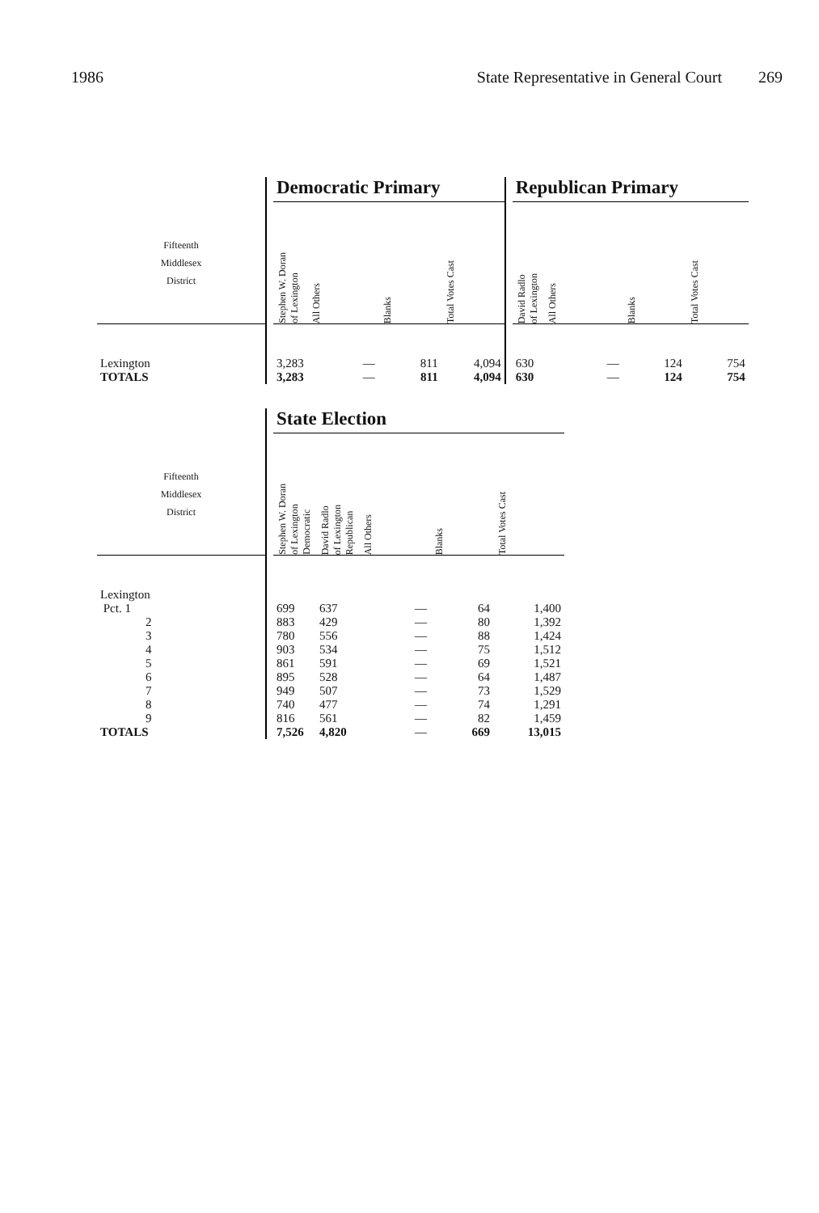1986 State Representative in General Court 269
| | | Democratic Primary | | | | | Republican Primary | | | |
| --- | --- | --- | --- | --- | --- | --- | --- | --- | --- | --- |
| Fifteenth Middlesex District | | Stephen W. Doran of Lexington | All Others | Blanks | Total Votes Cast | | David Radlo of Lexington | All Others | Blanks | Total Votes Cast |
| Lexington | | 3,283 | — | 811 | 4,094 | | 630 | — | 124 | 754 |
| TOTALS | | 3,283 | — | 811 | 4,094 | | 630 | — | 124 | 754 |
| | | State Election | | | | |
| --- | --- | --- | --- | --- | --- | --- |
| Fifteenth Middlesex District | | Stephen W. Doran of Lexington Democratic | David Radlo of Lexington Republican | All Others | Blanks | Total Votes Cast |
| Lexington | | | | | | |
| Pct. 1 | | 699 | 637 | — | 64 | 1,400 |
| 2 | | 883 | 429 | — | 80 | 1,392 |
| 3 | | 780 | 556 | — | 88 | 1,424 |
| 4 | | 903 | 534 | — | 75 | 1,512 |
| 5 | | 861 | 591 | — | 69 | 1,521 |
| 6 | | 895 | 528 | — | 64 | 1,487 |
| 7 | | 949 | 507 | — | 73 | 1,529 |
| 8 | | 740 | 477 | — | 74 | 1,291 |
| 9 | | 816 | 561 | — | 82 | 1,459 |
| TOTALS | | 7,526 | 4,820 | — | 669 | 13,015 |